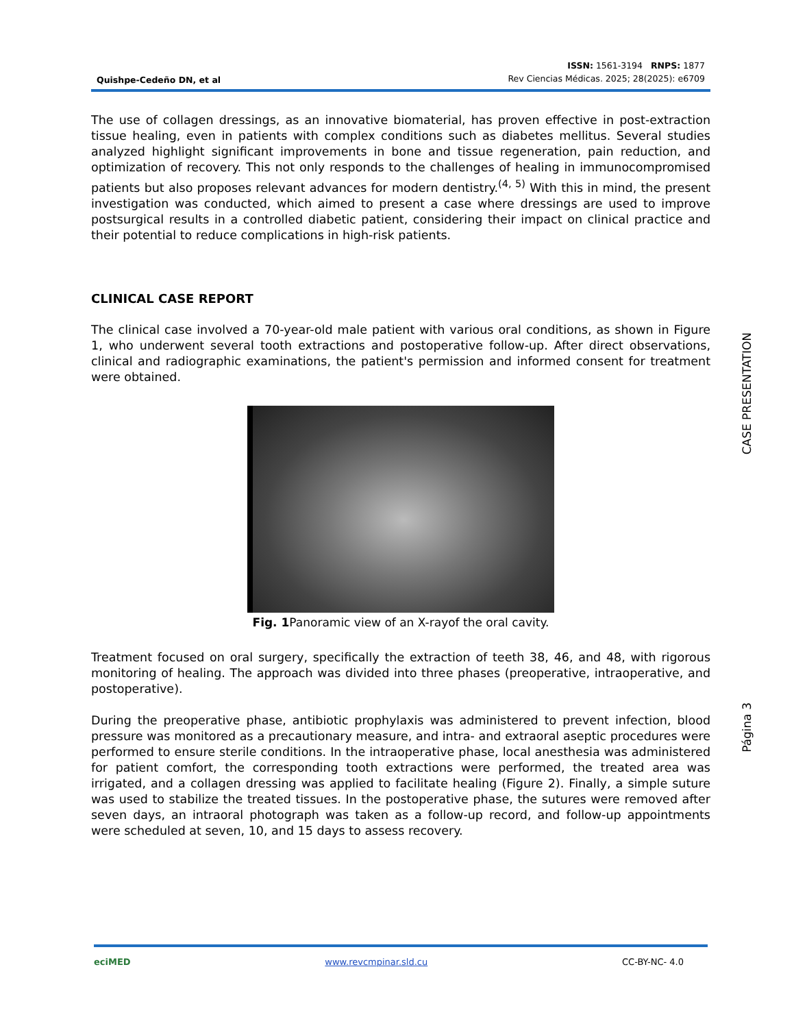Quishpe-Cedeño DN, et al
ISSN: 1561-3194 RNPS: 1877
Rev Ciencias Médicas. 2025; 28(2025): e6709
The use of collagen dressings, as an innovative biomaterial, has proven effective in post-extraction tissue healing, even in patients with complex conditions such as diabetes mellitus. Several studies analyzed highlight significant improvements in bone and tissue regeneration, pain reduction, and optimization of recovery. This not only responds to the challenges of healing in immunocompromised patients but also proposes relevant advances for modern dentistry.<sup>(4, 5)</sup> With this in mind, the present investigation was conducted, which aimed to present a case where dressings are used to improve postsurgical results in a controlled diabetic patient, considering their impact on clinical practice and their potential to reduce complications in high-risk patients.
CLINICAL CASE REPORT
The clinical case involved a 70-year-old male patient with various oral conditions, as shown in Figure 1, who underwent several tooth extractions and postoperative follow-up. After direct observations, clinical and radiographic examinations, the patient's permission and informed consent for treatment were obtained.
Fig. 1 Panoramic view of an X-rayof the oral cavity.
Treatment focused on oral surgery, specifically the extraction of teeth 38, 46, and 48, with rigorous monitoring of healing. The approach was divided into three phases (preoperative, intraoperative, and postoperative).
During the preoperative phase, antibiotic prophylaxis was administered to prevent infection, blood pressure was monitored as a precautionary measure, and intra- and extraoral aseptic procedures were performed to ensure sterile conditions. In the intraoperative phase, local anesthesia was administered for patient comfort, the corresponding tooth extractions were performed, the treated area was irrigated, and a collagen dressing was applied to facilitate healing (Figure 2). Finally, a simple suture was used to stabilize the treated tissues. In the postoperative phase, the sutures were removed after seven days, an intraoral photograph was taken as a follow-up record, and follow-up appointments were scheduled at seven, 10, and 15 days to assess recovery.
CASE PRESENTATION
Página 3
eciMED www.revcmpinar.sld.cu CC-BY-NC- 4.0